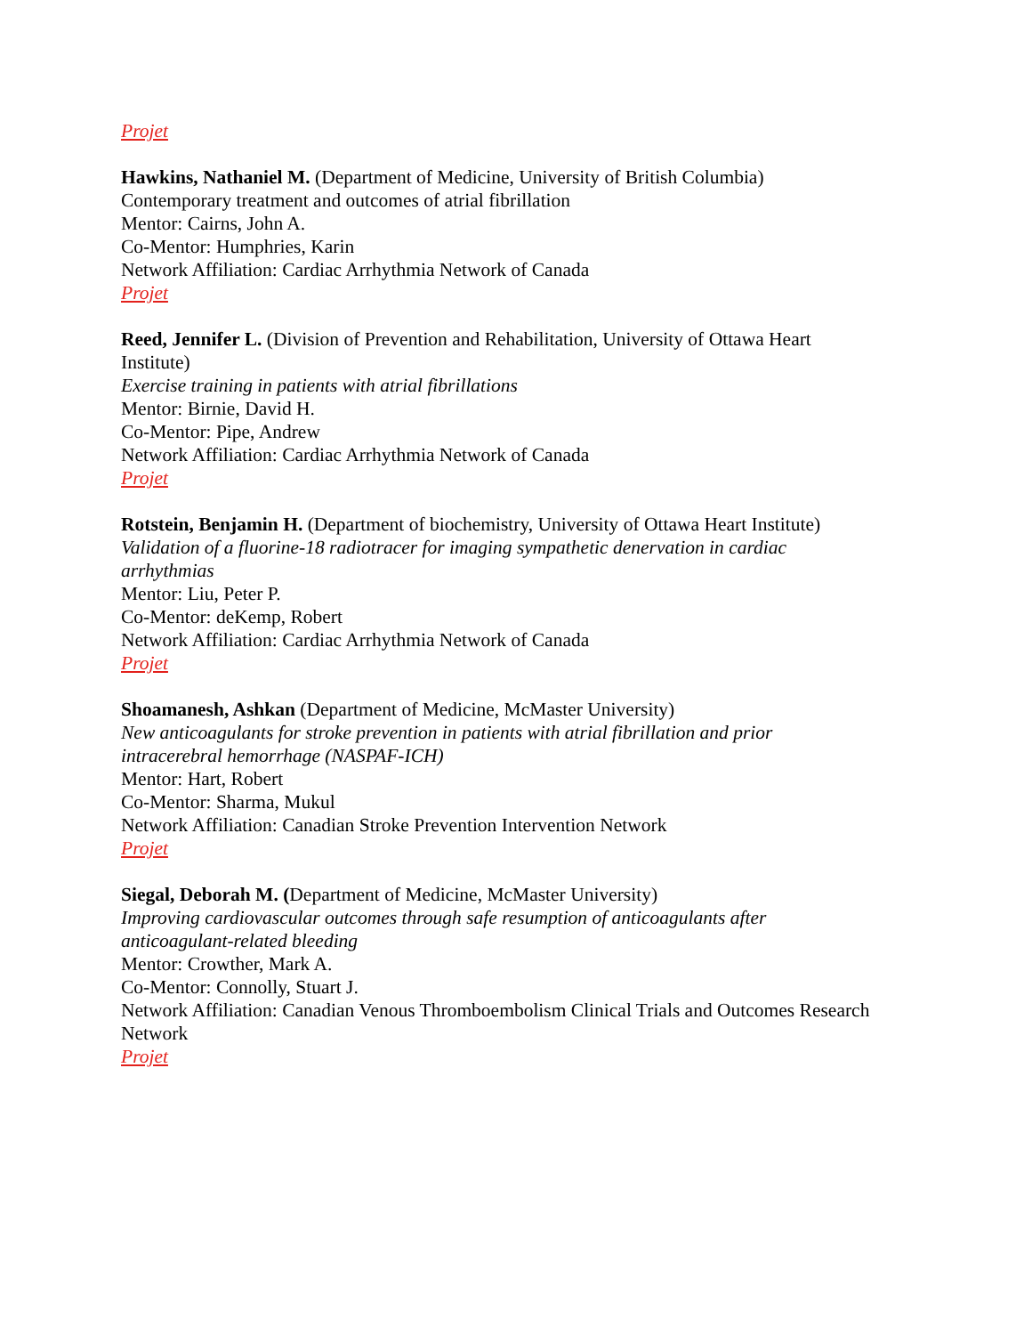Projet
Hawkins, Nathaniel M. (Department of Medicine, University of British Columbia)
Contemporary treatment and outcomes of atrial fibrillation
Mentor: Cairns, John A.
Co-Mentor: Humphries, Karin
Network Affiliation: Cardiac Arrhythmia Network of Canada
Projet
Reed, Jennifer L. (Division of Prevention and Rehabilitation, University of Ottawa Heart Institute)
Exercise training in patients with atrial fibrillations
Mentor: Birnie, David H.
Co-Mentor: Pipe, Andrew
Network Affiliation: Cardiac Arrhythmia Network of Canada
Projet
Rotstein, Benjamin H. (Department of biochemistry, University of Ottawa Heart Institute)
Validation of a fluorine-18 radiotracer for imaging sympathetic denervation in cardiac arrhythmias
Mentor: Liu, Peter P.
Co-Mentor: deKemp, Robert
Network Affiliation: Cardiac Arrhythmia Network of Canada
Projet
Shoamanesh, Ashkan (Department of Medicine, McMaster University)
New anticoagulants for stroke prevention in patients with atrial fibrillation and prior intracerebral hemorrhage (NASPAF-ICH)
Mentor: Hart, Robert
Co-Mentor: Sharma, Mukul
Network Affiliation: Canadian Stroke Prevention Intervention Network
Projet
Siegal, Deborah M. (Department of Medicine, McMaster University)
Improving cardiovascular outcomes through safe resumption of anticoagulants after anticoagulant-related bleeding
Mentor: Crowther, Mark A.
Co-Mentor: Connolly, Stuart J.
Network Affiliation: Canadian Venous Thromboembolism Clinical Trials and Outcomes Research Network
Projet